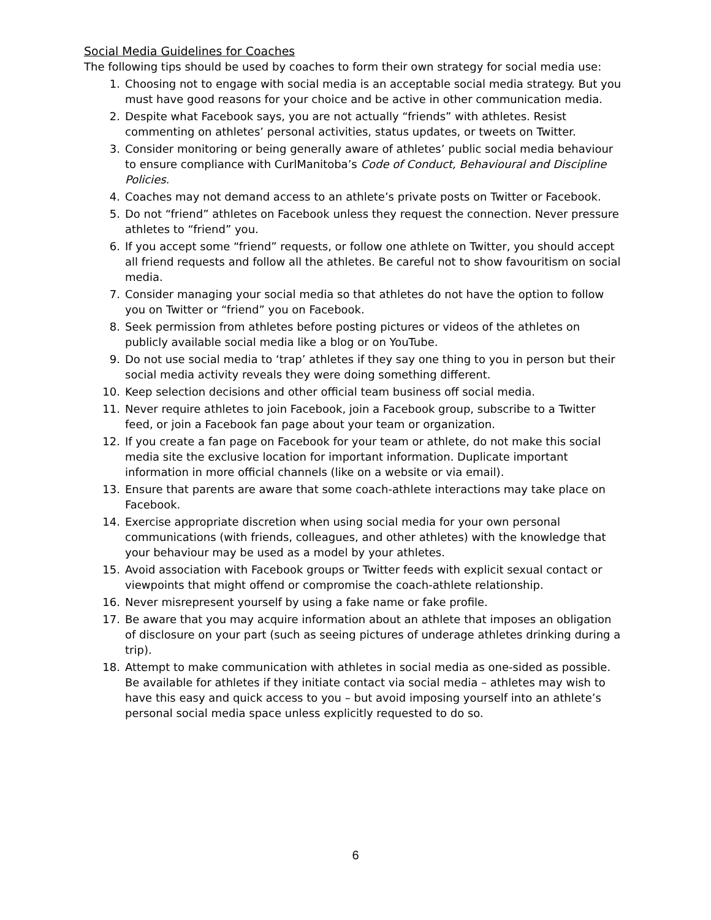Social Media Guidelines for Coaches
The following tips should be used by coaches to form their own strategy for social media use:
1. Choosing not to engage with social media is an acceptable social media strategy. But you must have good reasons for your choice and be active in other communication media.
2. Despite what Facebook says, you are not actually “friends” with athletes. Resist commenting on athletes’ personal activities, status updates, or tweets on Twitter.
3. Consider monitoring or being generally aware of athletes’ public social media behaviour to ensure compliance with CurlManitoba’s Code of Conduct, Behavioural and Discipline Policies.
4. Coaches may not demand access to an athlete’s private posts on Twitter or Facebook.
5. Do not “friend” athletes on Facebook unless they request the connection. Never pressure athletes to “friend” you.
6. If you accept some “friend” requests, or follow one athlete on Twitter, you should accept all friend requests and follow all the athletes. Be careful not to show favouritism on social media.
7. Consider managing your social media so that athletes do not have the option to follow you on Twitter or “friend” you on Facebook.
8. Seek permission from athletes before posting pictures or videos of the athletes on publicly available social media like a blog or on YouTube.
9. Do not use social media to ‘trap’ athletes if they say one thing to you in person but their social media activity reveals they were doing something different.
10. Keep selection decisions and other official team business off social media.
11. Never require athletes to join Facebook, join a Facebook group, subscribe to a Twitter feed, or join a Facebook fan page about your team or organization.
12. If you create a fan page on Facebook for your team or athlete, do not make this social media site the exclusive location for important information. Duplicate important information in more official channels (like on a website or via email).
13. Ensure that parents are aware that some coach-athlete interactions may take place on Facebook.
14. Exercise appropriate discretion when using social media for your own personal communications (with friends, colleagues, and other athletes) with the knowledge that your behaviour may be used as a model by your athletes.
15. Avoid association with Facebook groups or Twitter feeds with explicit sexual contact or viewpoints that might offend or compromise the coach-athlete relationship.
16. Never misrepresent yourself by using a fake name or fake profile.
17. Be aware that you may acquire information about an athlete that imposes an obligation of disclosure on your part (such as seeing pictures of underage athletes drinking during a trip).
18. Attempt to make communication with athletes in social media as one-sided as possible. Be available for athletes if they initiate contact via social media – athletes may wish to have this easy and quick access to you – but avoid imposing yourself into an athlete’s personal social media space unless explicitly requested to do so.
6